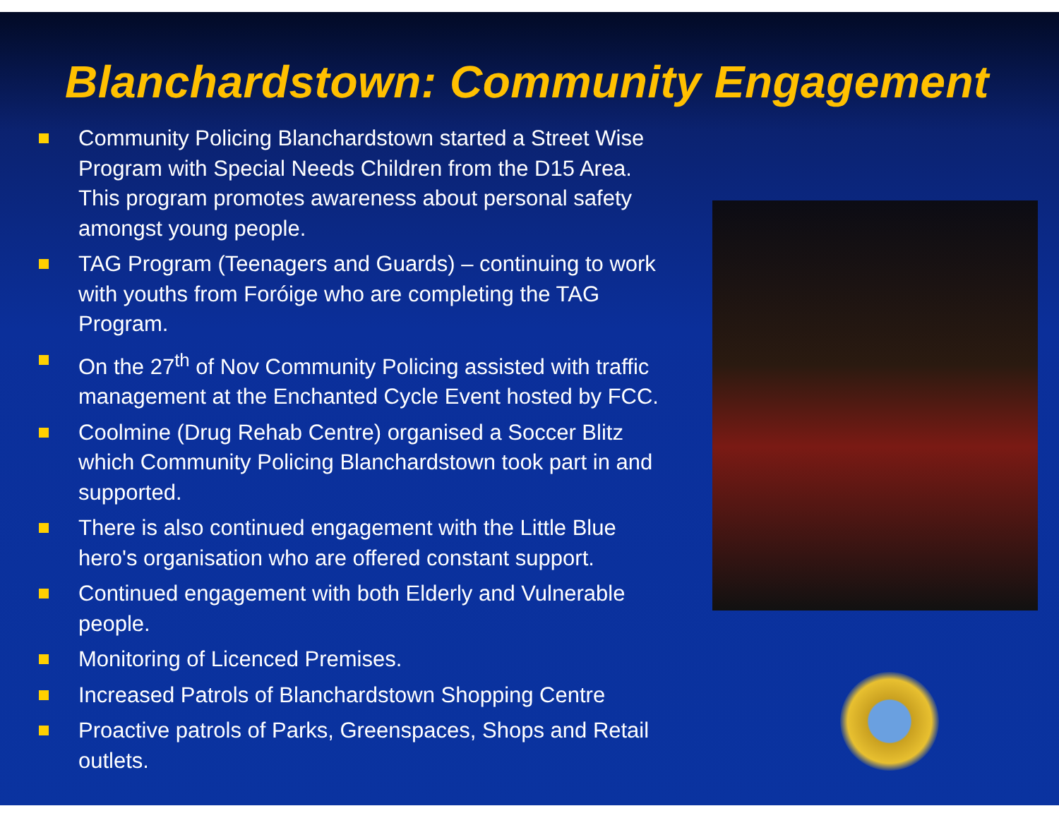Blanchardstown: Community Engagement
Community Policing Blanchardstown started a Street Wise Program with Special Needs Children from the D15 Area. This program promotes awareness about personal safety amongst young people.
TAG Program (Teenagers and Guards) – continuing to work with youths from Foróige who are completing the TAG Program.
On the 27<sup>th</sup> of Nov Community Policing assisted with traffic management at the Enchanted Cycle Event hosted by FCC.
Coolmine (Drug Rehab Centre) organised a Soccer Blitz which Community Policing Blanchardstown took part in and supported.
There is also continued engagement with the Little Blue hero's organisation who are offered constant support.
Continued engagement with both Elderly and Vulnerable people.
Monitoring of Licenced Premises.
Increased Patrols of Blanchardstown Shopping Centre
Proactive patrols of Parks, Greenspaces, Shops and Retail outlets.